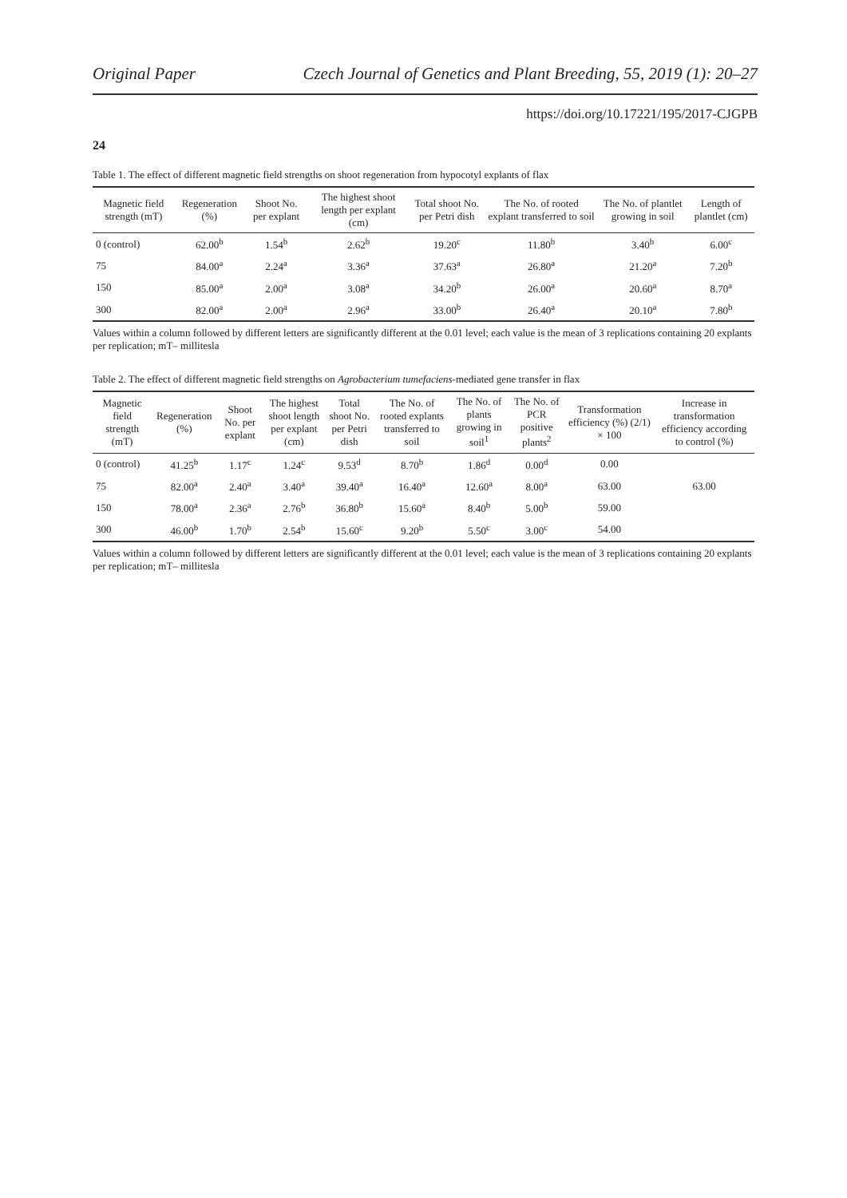Original Paper Czech Journal of Genetics and Plant Breeding, 55, 2019 (1): 20–27
https://doi.org/10.17221/195/2017-CJGPB
24
Table 1. The effect of different magnetic field strengths on shoot regeneration from hypocotyl explants of flax
| Magnetic field strength (mT) | Regeneration (%) | Shoot No. per explant | The highest shoot length per explant (cm) | Total shoot No. per Petri dish | The No. of rooted explant transferred to soil | The No. of plantlet growing in soil | Length of plantlet (cm) |
| --- | --- | --- | --- | --- | --- | --- | --- |
| 0 (control) | 62.00<sup>b</sup> | 1.54<sup>b</sup> | 2.62<sup>b</sup> | 19.20<sup>c</sup> | 11.80<sup>b</sup> | 3.40<sup>b</sup> | 6.00<sup>c</sup> |
| 75 | 84.00<sup>a</sup> | 2.24<sup>a</sup> | 3.36<sup>a</sup> | 37.63<sup>a</sup> | 26.80<sup>a</sup> | 21.20<sup>a</sup> | 7.20<sup>b</sup> |
| 150 | 85.00<sup>a</sup> | 2.00<sup>a</sup> | 3.08<sup>a</sup> | 34.20<sup>b</sup> | 26.00<sup>a</sup> | 20.60<sup>a</sup> | 8.70<sup>a</sup> |
| 300 | 82.00<sup>a</sup> | 2.00<sup>a</sup> | 2.96<sup>a</sup> | 33.00<sup>b</sup> | 26.40<sup>a</sup> | 20.10<sup>a</sup> | 7.80<sup>b</sup> |
Values within a column followed by different letters are significantly different at the 0.01 level; each value is the mean of 3 replications containing 20 explants per replication; mT– millitesla
Table 2. The effect of different magnetic field strengths on Agrobacterium tumefaciens-mediated gene transfer in flax
| Magnetic field strength (mT) | Regeneration (%) | Shoot No. per explant | The highest shoot length per explant (cm) | Total shoot No. per Petri dish | The No. of rooted explants transferred to soil | The No. of plants growing in soil<sup>1</sup> | The No. of PCR positive plants<sup>2</sup> | Transformation efficiency (%) (2/1) × 100 | Increase in transformation efficiency according to control (%) |
| --- | --- | --- | --- | --- | --- | --- | --- | --- | --- |
| 0 (control) | 41.25<sup>b</sup> | 1.17<sup>c</sup> | 1.24<sup>c</sup> | 9.53<sup>d</sup> | 8.70<sup>b</sup> | 1.86<sup>d</sup> | 0.00<sup>d</sup> | 0.00 | |
| 75 | 82.00<sup>a</sup> | 2.40<sup>a</sup> | 3.40<sup>a</sup> | 39.40<sup>a</sup> | 16.40<sup>a</sup> | 12.60<sup>a</sup> | 8.00<sup>a</sup> | 63.00 | 63.00 |
| 150 | 78.00<sup>a</sup> | 2.36<sup>a</sup> | 2.76<sup>b</sup> | 36.80<sup>b</sup> | 15.60<sup>a</sup> | 8.40<sup>b</sup> | 5.00<sup>b</sup> | 59.00 | |
| 300 | 46.00<sup>b</sup> | 1.70<sup>b</sup> | 2.54<sup>b</sup> | 15.60<sup>c</sup> | 9.20<sup>b</sup> | 5.50<sup>c</sup> | 3.00<sup>c</sup> | 54.00 | |
Values within a column followed by different letters are significantly different at the 0.01 level; each value is the mean of 3 replications containing 20 explants per replication; mT– millitesla